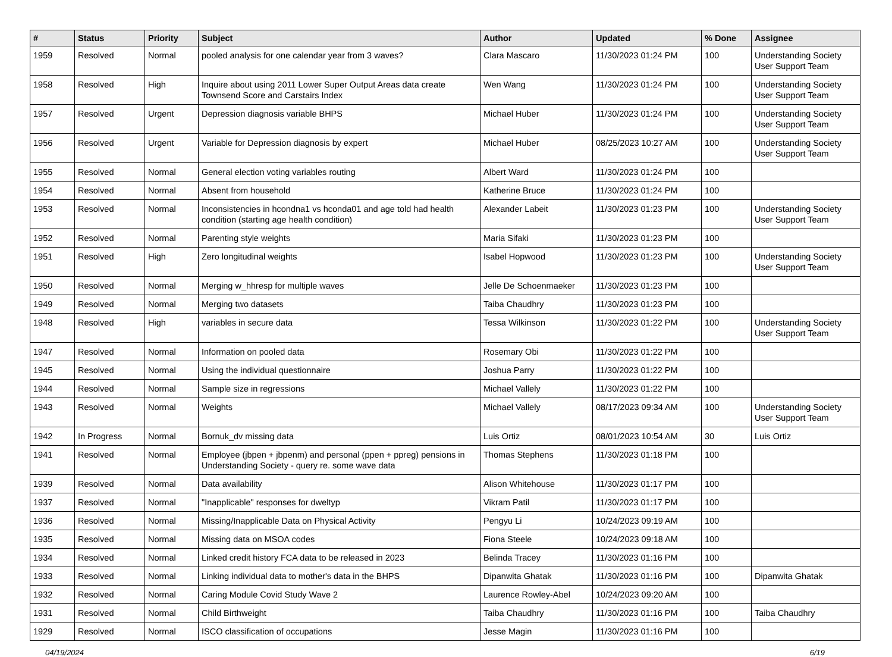| # | Status | Priority | Subject | Author | Updated | % Done | Assignee |
| --- | --- | --- | --- | --- | --- | --- | --- |
| 1959 | Resolved | Normal | pooled analysis for one calendar year from 3 waves? | Clara Mascaro | 11/30/2023 01:24 PM | 100 | Understanding Society User Support Team |
| 1958 | Resolved | High | Inquire about using 2011 Lower Super Output Areas data create Townsend Score and Carstairs Index | Wen Wang | 11/30/2023 01:24 PM | 100 | Understanding Society User Support Team |
| 1957 | Resolved | Urgent | Depression diagnosis variable BHPS | Michael Huber | 11/30/2023 01:24 PM | 100 | Understanding Society User Support Team |
| 1956 | Resolved | Urgent | Variable for Depression diagnosis by expert | Michael Huber | 08/25/2023 10:27 AM | 100 | Understanding Society User Support Team |
| 1955 | Resolved | Normal | General election voting variables routing | Albert Ward | 11/30/2023 01:24 PM | 100 | |
| 1954 | Resolved | Normal | Absent from household | Katherine Bruce | 11/30/2023 01:24 PM | 100 | |
| 1953 | Resolved | Normal | Inconsistencies in hcondna1 vs hconda01 and age told had health condition (starting age health condition) | Alexander Labeit | 11/30/2023 01:23 PM | 100 | Understanding Society User Support Team |
| 1952 | Resolved | Normal | Parenting style weights | Maria Sifaki | 11/30/2023 01:23 PM | 100 | |
| 1951 | Resolved | High | Zero longitudinal weights | Isabel Hopwood | 11/30/2023 01:23 PM | 100 | Understanding Society User Support Team |
| 1950 | Resolved | Normal | Merging w_hhresp for multiple waves | Jelle De Schoenmaeker | 11/30/2023 01:23 PM | 100 | |
| 1949 | Resolved | Normal | Merging two datasets | Taiba Chaudhry | 11/30/2023 01:23 PM | 100 | |
| 1948 | Resolved | High | variables in secure data | Tessa Wilkinson | 11/30/2023 01:22 PM | 100 | Understanding Society User Support Team |
| 1947 | Resolved | Normal | Information on pooled data | Rosemary Obi | 11/30/2023 01:22 PM | 100 | |
| 1945 | Resolved | Normal | Using the individual questionnaire | Joshua Parry | 11/30/2023 01:22 PM | 100 | |
| 1944 | Resolved | Normal | Sample size in regressions | Michael Vallely | 11/30/2023 01:22 PM | 100 | |
| 1943 | Resolved | Normal | Weights | Michael Vallely | 08/17/2023 09:34 AM | 100 | Understanding Society User Support Team |
| 1942 | In Progress | Normal | Bornuk_dv missing data | Luis Ortiz | 08/01/2023 10:54 AM | 30 | Luis Ortiz |
| 1941 | Resolved | Normal | Employee (jbpen + jbpenm) and personal (ppen + ppreg) pensions in Understanding Society - query re. some wave data | Thomas Stephens | 11/30/2023 01:18 PM | 100 | |
| 1939 | Resolved | Normal | Data availability | Alison Whitehouse | 11/30/2023 01:17 PM | 100 | |
| 1937 | Resolved | Normal | "Inapplicable" responses for dweltyp | Vikram Patil | 11/30/2023 01:17 PM | 100 | |
| 1936 | Resolved | Normal | Missing/Inapplicable Data on Physical Activity | Pengyu Li | 10/24/2023 09:19 AM | 100 | |
| 1935 | Resolved | Normal | Missing data on MSOA codes | Fiona Steele | 10/24/2023 09:18 AM | 100 | |
| 1934 | Resolved | Normal | Linked credit history FCA data to be released in 2023 | Belinda Tracey | 11/30/2023 01:16 PM | 100 | |
| 1933 | Resolved | Normal | Linking individual data to mother's data in the BHPS | Dipanwita Ghatak | 11/30/2023 01:16 PM | 100 | Dipanwita Ghatak |
| 1932 | Resolved | Normal | Caring Module Covid Study Wave 2 | Laurence Rowley-Abel | 10/24/2023 09:20 AM | 100 | |
| 1931 | Resolved | Normal | Child Birthweight | Taiba Chaudhry | 11/30/2023 01:16 PM | 100 | Taiba Chaudhry |
| 1929 | Resolved | Normal | ISCO classification of occupations | Jesse Magin | 11/30/2023 01:16 PM | 100 | |
04/19/2024 6/19